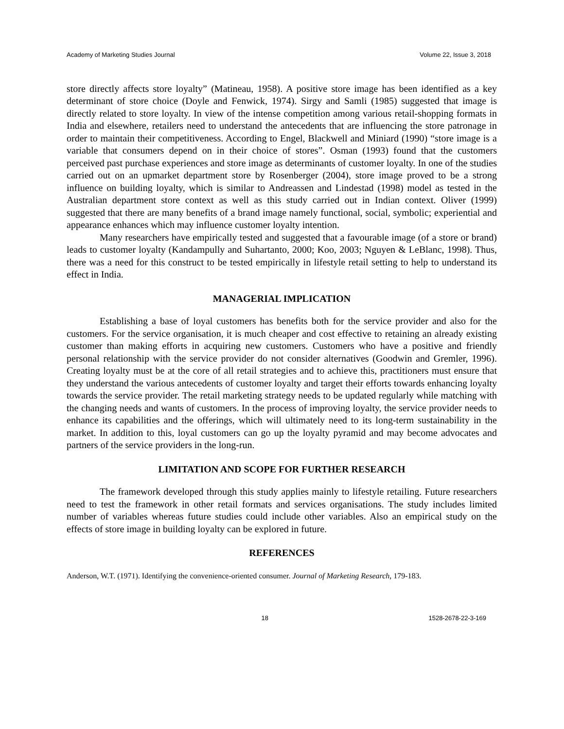Academy of Marketing Studies Journal Volume 22, Issue 3, 2018
store directly affects store loyalty” (Matineau, 1958). A positive store image has been identified as a key determinant of store choice (Doyle and Fenwick, 1974). Sirgy and Samli (1985) suggested that image is directly related to store loyalty. In view of the intense competition among various retail-shopping formats in India and elsewhere, retailers need to understand the antecedents that are influencing the store patronage in order to maintain their competitiveness. According to Engel, Blackwell and Miniard (1990) “store image is a variable that consumers depend on in their choice of stores”. Osman (1993) found that the customers perceived past purchase experiences and store image as determinants of customer loyalty. In one of the studies carried out on an upmarket department store by Rosenberger (2004), store image proved to be a strong influence on building loyalty, which is similar to Andreassen and Lindestad (1998) model as tested in the Australian department store context as well as this study carried out in Indian context. Oliver (1999) suggested that there are many benefits of a brand image namely functional, social, symbolic; experiential and appearance enhances which may influence customer loyalty intention.
Many researchers have empirically tested and suggested that a favourable image (of a store or brand) leads to customer loyalty (Kandampully and Suhartanto, 2000; Koo, 2003; Nguyen & LeBlanc, 1998). Thus, there was a need for this construct to be tested empirically in lifestyle retail setting to help to understand its effect in India.
MANAGERIAL IMPLICATION
Establishing a base of loyal customers has benefits both for the service provider and also for the customers. For the service organisation, it is much cheaper and cost effective to retaining an already existing customer than making efforts in acquiring new customers. Customers who have a positive and friendly personal relationship with the service provider do not consider alternatives (Goodwin and Gremler, 1996). Creating loyalty must be at the core of all retail strategies and to achieve this, practitioners must ensure that they understand the various antecedents of customer loyalty and target their efforts towards enhancing loyalty towards the service provider. The retail marketing strategy needs to be updated regularly while matching with the changing needs and wants of customers. In the process of improving loyalty, the service provider needs to enhance its capabilities and the offerings, which will ultimately need to its long-term sustainability in the market. In addition to this, loyal customers can go up the loyalty pyramid and may become advocates and partners of the service providers in the long-run.
LIMITATION AND SCOPE FOR FURTHER RESEARCH
The framework developed through this study applies mainly to lifestyle retailing. Future researchers need to test the framework in other retail formats and services organisations. The study includes limited number of variables whereas future studies could include other variables. Also an empirical study on the effects of store image in building loyalty can be explored in future.
REFERENCES
Anderson, W.T. (1971). Identifying the convenience-oriented consumer. Journal of Marketing Research, 179-183.
18 1528-2678-22-3-169